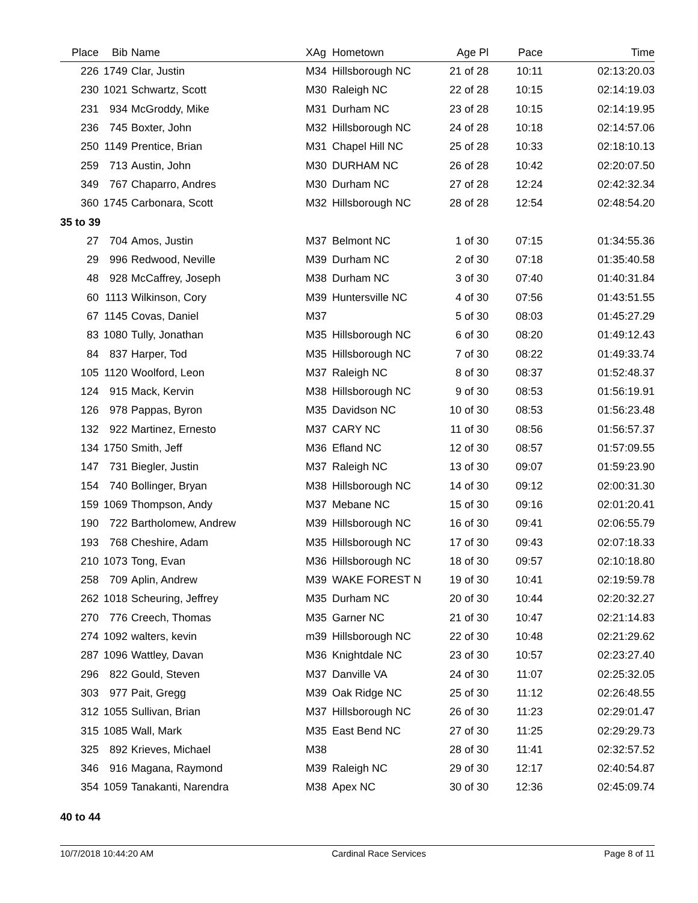| Place | Bib | Name | XAg | Hometown | Age Pl | Pace | Time |
| --- | --- | --- | --- | --- | --- | --- | --- |
| 226 | 1749 | Clar, Justin | M34 | Hillsborough NC | 21 of 28 | 10:11 | 02:13:20.03 |
| 230 | 1021 | Schwartz, Scott | M30 | Raleigh NC | 22 of 28 | 10:15 | 02:14:19.03 |
| 231 | 934 | McGroddy, Mike | M31 | Durham NC | 23 of 28 | 10:15 | 02:14:19.95 |
| 236 | 745 | Boxter, John | M32 | Hillsborough NC | 24 of 28 | 10:18 | 02:14:57.06 |
| 250 | 1149 | Prentice, Brian | M31 | Chapel Hill NC | 25 of 28 | 10:33 | 02:18:10.13 |
| 259 | 713 | Austin, John | M30 | DURHAM NC | 26 of 28 | 10:42 | 02:20:07.50 |
| 349 | 767 | Chaparro, Andres | M30 | Durham NC | 27 of 28 | 12:24 | 02:42:32.34 |
| 360 | 1745 | Carbonara, Scott | M32 | Hillsborough NC | 28 of 28 | 12:54 | 02:48:54.20 |
| 35 to 39 | | | | | | | |
| 27 | 704 | Amos, Justin | M37 | Belmont NC | 1 of 30 | 07:15 | 01:34:55.36 |
| 29 | 996 | Redwood, Neville | M39 | Durham NC | 2 of 30 | 07:18 | 01:35:40.58 |
| 48 | 928 | McCaffrey, Joseph | M38 | Durham NC | 3 of 30 | 07:40 | 01:40:31.84 |
| 60 | 1113 | Wilkinson, Cory | M39 | Huntersville NC | 4 of 30 | 07:56 | 01:43:51.55 |
| 67 | 1145 | Covas, Daniel | M37 | | 5 of 30 | 08:03 | 01:45:27.29 |
| 83 | 1080 | Tully, Jonathan | M35 | Hillsborough NC | 6 of 30 | 08:20 | 01:49:12.43 |
| 84 | 837 | Harper, Tod | M35 | Hillsborough NC | 7 of 30 | 08:22 | 01:49:33.74 |
| 105 | 1120 | Woolford, Leon | M37 | Raleigh NC | 8 of 30 | 08:37 | 01:52:48.37 |
| 124 | 915 | Mack, Kervin | M38 | Hillsborough NC | 9 of 30 | 08:53 | 01:56:19.91 |
| 126 | 978 | Pappas, Byron | M35 | Davidson NC | 10 of 30 | 08:53 | 01:56:23.48 |
| 132 | 922 | Martinez, Ernesto | M37 | CARY NC | 11 of 30 | 08:56 | 01:56:57.37 |
| 134 | 1750 | Smith, Jeff | M36 | Efland NC | 12 of 30 | 08:57 | 01:57:09.55 |
| 147 | 731 | Biegler, Justin | M37 | Raleigh NC | 13 of 30 | 09:07 | 01:59:23.90 |
| 154 | 740 | Bollinger, Bryan | M38 | Hillsborough NC | 14 of 30 | 09:12 | 02:00:31.30 |
| 159 | 1069 | Thompson, Andy | M37 | Mebane NC | 15 of 30 | 09:16 | 02:01:20.41 |
| 190 | 722 | Bartholomew, Andrew | M39 | Hillsborough NC | 16 of 30 | 09:41 | 02:06:55.79 |
| 193 | 768 | Cheshire, Adam | M35 | Hillsborough NC | 17 of 30 | 09:43 | 02:07:18.33 |
| 210 | 1073 | Tong, Evan | M36 | Hillsborough NC | 18 of 30 | 09:57 | 02:10:18.80 |
| 258 | 709 | Aplin, Andrew | M39 | WAKE FOREST N | 19 of 30 | 10:41 | 02:19:59.78 |
| 262 | 1018 | Scheuring, Jeffrey | M35 | Durham NC | 20 of 30 | 10:44 | 02:20:32.27 |
| 270 | 776 | Creech, Thomas | M35 | Garner NC | 21 of 30 | 10:47 | 02:21:14.83 |
| 274 | 1092 | walters, kevin | m39 | Hillsborough NC | 22 of 30 | 10:48 | 02:21:29.62 |
| 287 | 1096 | Wattley, Davan | M36 | Knightdale NC | 23 of 30 | 10:57 | 02:23:27.40 |
| 296 | 822 | Gould, Steven | M37 | Danville VA | 24 of 30 | 11:07 | 02:25:32.05 |
| 303 | 977 | Pait, Gregg | M39 | Oak Ridge NC | 25 of 30 | 11:12 | 02:26:48.55 |
| 312 | 1055 | Sullivan, Brian | M37 | Hillsborough NC | 26 of 30 | 11:23 | 02:29:01.47 |
| 315 | 1085 | Wall, Mark | M35 | East Bend NC | 27 of 30 | 11:25 | 02:29:29.73 |
| 325 | 892 | Krieves, Michael | M38 | | 28 of 30 | 11:41 | 02:32:57.52 |
| 346 | 916 | Magana, Raymond | M39 | Raleigh NC | 29 of 30 | 12:17 | 02:40:54.87 |
| 354 | 1059 | Tanakanti, Narendra | M38 | Apex NC | 30 of 30 | 12:36 | 02:45:09.74 |
| 40 to 44 | | | | | | | |
10/7/2018 10:44:20 AM Cardinal Race Services Page 8 of 11